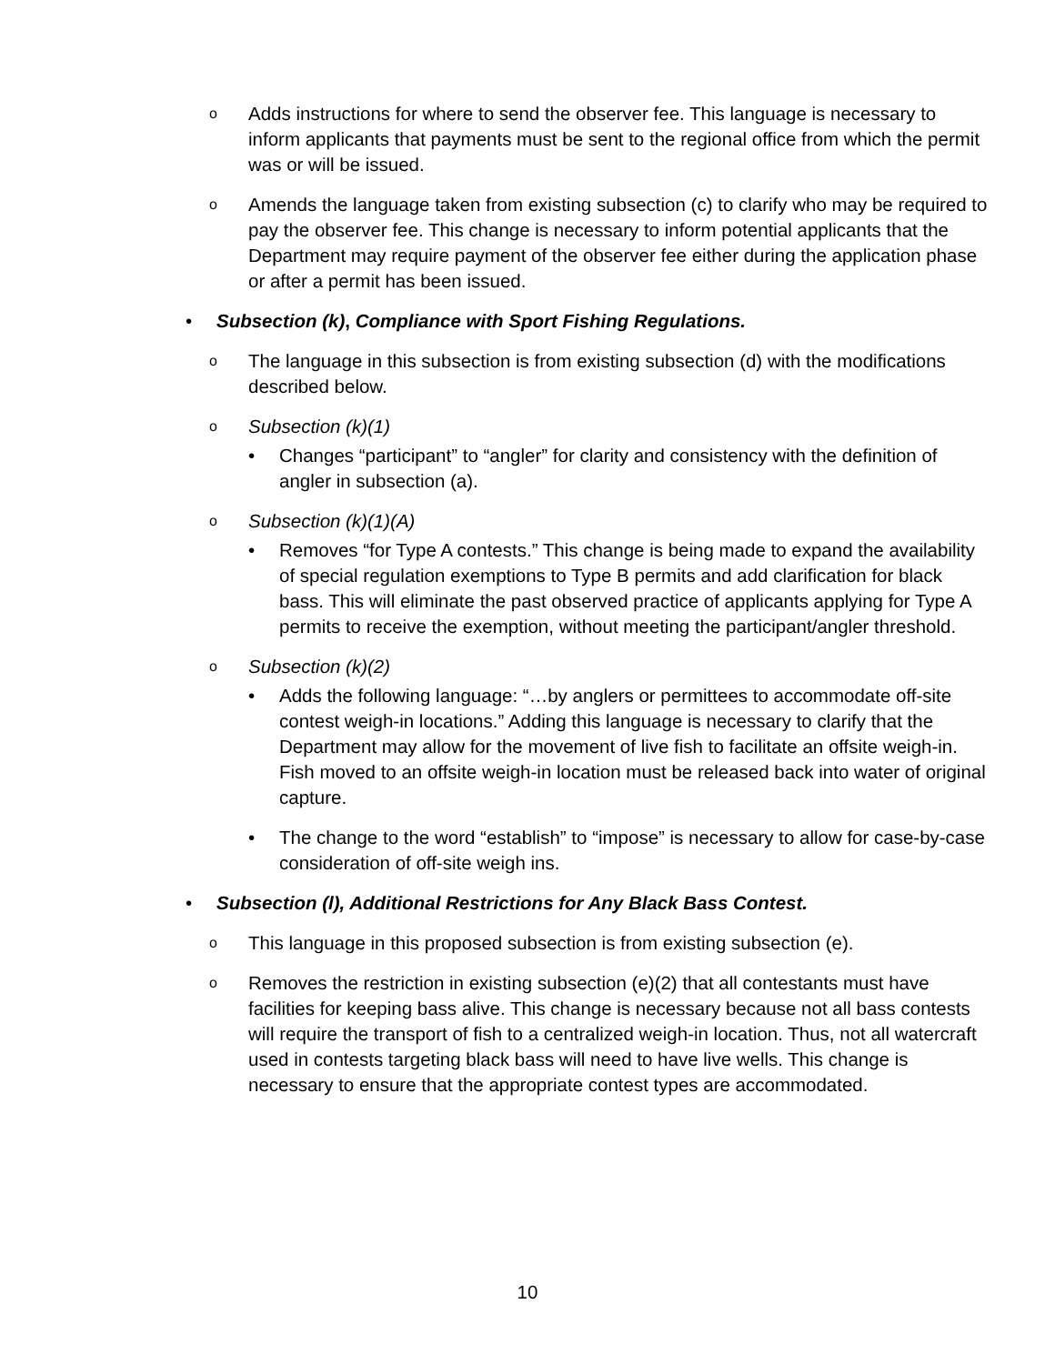o Adds instructions for where to send the observer fee. This language is necessary to inform applicants that payments must be sent to the regional office from which the permit was or will be issued.
o Amends the language taken from existing subsection (c) to clarify who may be required to pay the observer fee. This change is necessary to inform potential applicants that the Department may require payment of the observer fee either during the application phase or after a permit has been issued.
• Subsection (k), Compliance with Sport Fishing Regulations.
o The language in this subsection is from existing subsection (d) with the modifications described below.
o Subsection (k)(1)
• Changes “participant” to “angler” for clarity and consistency with the definition of angler in subsection (a).
o Subsection (k)(1)(A)
• Removes “for Type A contests.” This change is being made to expand the availability of special regulation exemptions to Type B permits and add clarification for black bass. This will eliminate the past observed practice of applicants applying for Type A permits to receive the exemption, without meeting the participant/angler threshold.
o Subsection (k)(2)
• Adds the following language: “…by anglers or permittees to accommodate off-site contest weigh-in locations.” Adding this language is necessary to clarify that the Department may allow for the movement of live fish to facilitate an offsite weigh-in. Fish moved to an offsite weigh-in location must be released back into water of original capture.
• The change to the word “establish” to “impose” is necessary to allow for case-by-case consideration of off-site weigh ins.
• Subsection (l), Additional Restrictions for Any Black Bass Contest.
o This language in this proposed subsection is from existing subsection (e).
o Removes the restriction in existing subsection (e)(2) that all contestants must have facilities for keeping bass alive. This change is necessary because not all bass contests will require the transport of fish to a centralized weigh-in location. Thus, not all watercraft used in contests targeting black bass will need to have live wells. This change is necessary to ensure that the appropriate contest types are accommodated.
10